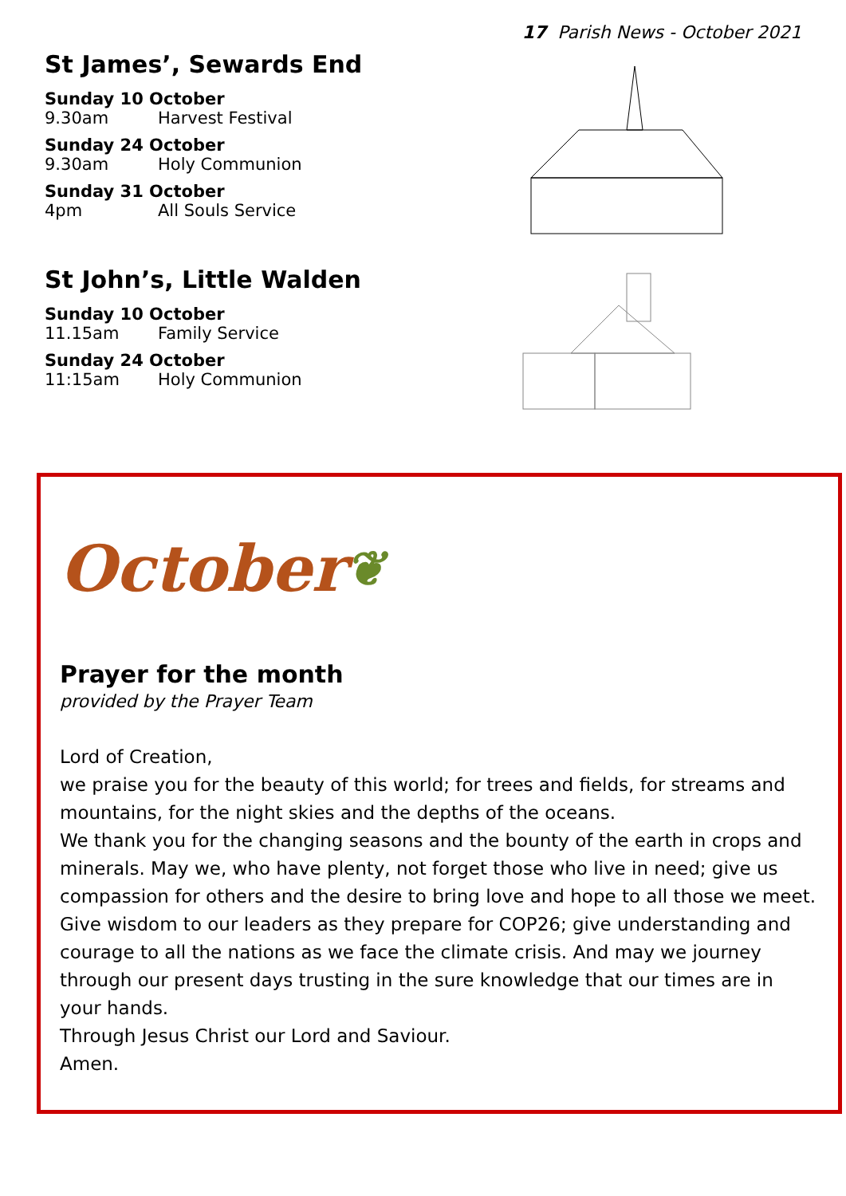17 Parish News - October 2021
St James’, Sewards End
Sunday 10 October
9.30am Harvest Festival
Sunday 24 October
9.30am Holy Communion
Sunday 31 October
4pm All Souls Service
St John’s, Little Walden
Sunday 10 October
11.15am Family Service
Sunday 24 October
11:15am Holy Communion
October ❦
Prayer for the month
provided by the Prayer Team
Lord of Creation,
we praise you for the beauty of this world; for trees and fields, for streams and mountains, for the night skies and the depths of the oceans.
We thank you for the changing seasons and the bounty of the earth in crops and minerals. May we, who have plenty, not forget those who live in need; give us compassion for others and the desire to bring love and hope to all those we meet.
Give wisdom to our leaders as they prepare for COP26; give understanding and courage to all the nations as we face the climate crisis. And may we journey through our present days trusting in the sure knowledge that our times are in your hands.
Through Jesus Christ our Lord and Saviour.
Amen.